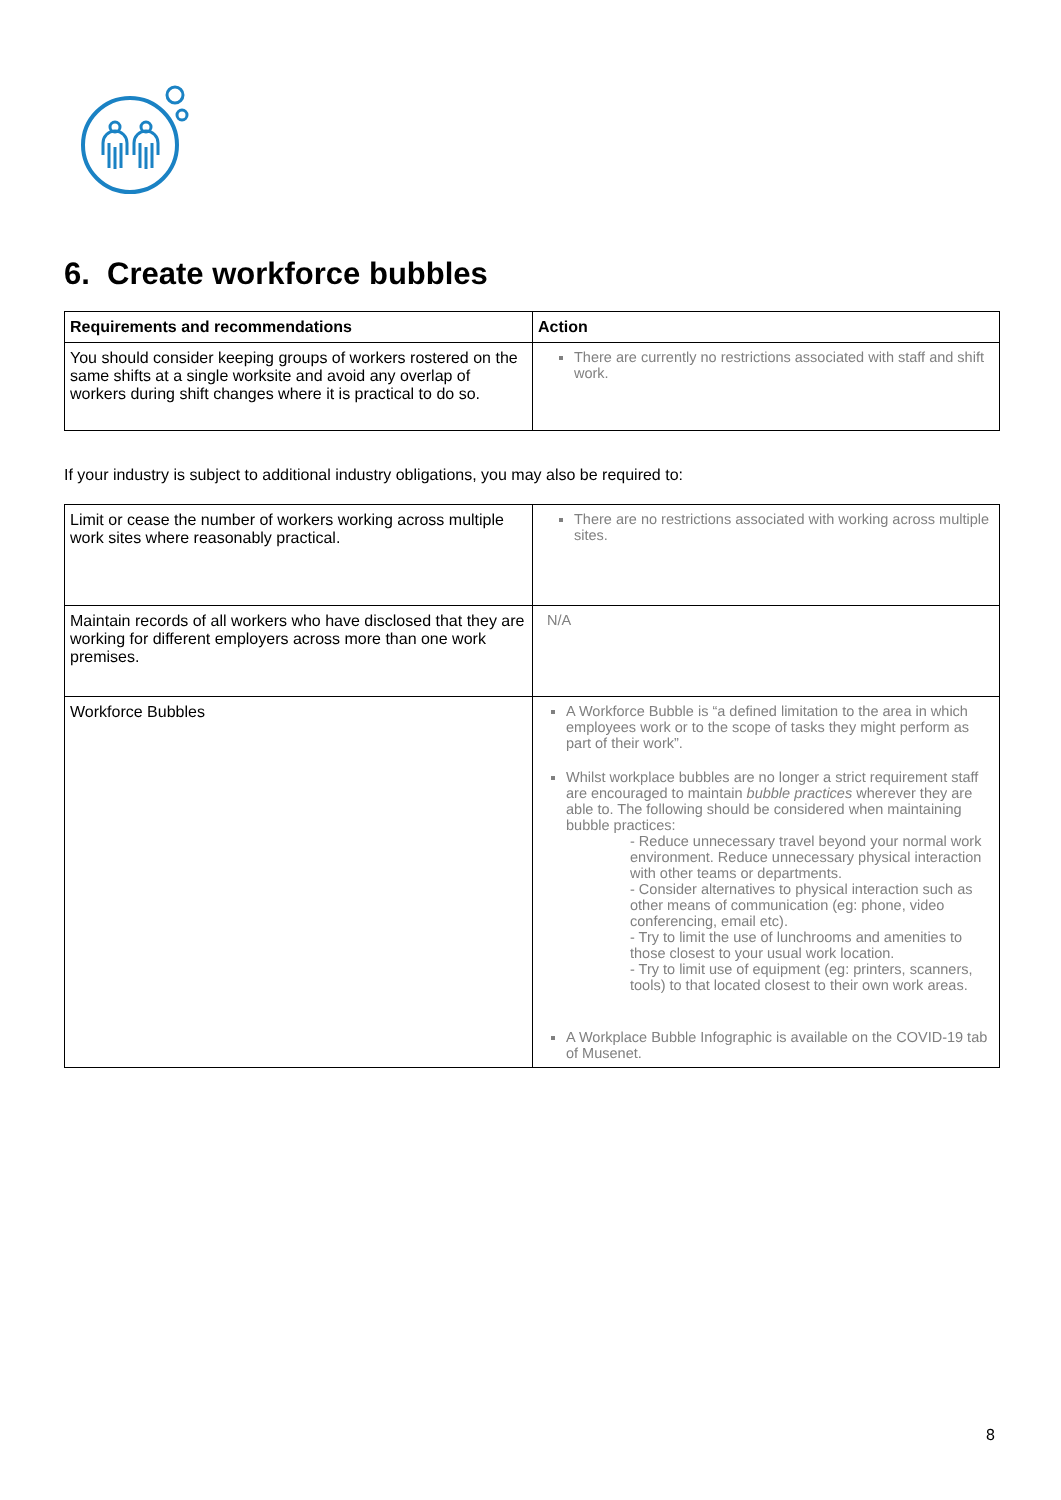6. Create workforce bubbles
| Requirements and recommendations | Action |
| --- | --- |
| You should consider keeping groups of workers rostered on the same shifts at a single worksite and avoid any overlap of workers during shift changes where it is practical to do so. | There are currently no restrictions associated with staff and shift work. |
If your industry is subject to additional industry obligations, you may also be required to:
| Limit or cease the number of workers working across multiple work sites where reasonably practical. | There are no restrictions associated with working across multiple sites. |
| Maintain records of all workers who have disclosed that they are working for different employers across more than one work premises. | N/A |
| Workforce Bubbles | A Workforce Bubble is “a defined limitation to the area in which employees work or to the scope of tasks they might perform as part of their work”. Whilst workplace bubbles are no longer a strict requirement staff are encouraged to maintain bubble practices wherever they are able to. The following should be considered when maintaining bubble practices: - Reduce unnecessary travel beyond your normal work environment. Reduce unnecessary physical interaction with other teams or departments. - Consider alternatives to physical interaction such as other means of communication (eg: phone, video conferencing, email etc). - Try to limit the use of lunchrooms and amenities to those closest to your usual work location. - Try to limit use of equipment (eg: printers, scanners, tools) to that located closest to their own work areas. A Workplace Bubble Infographic is available on the COVID-19 tab of Musenet. |
8